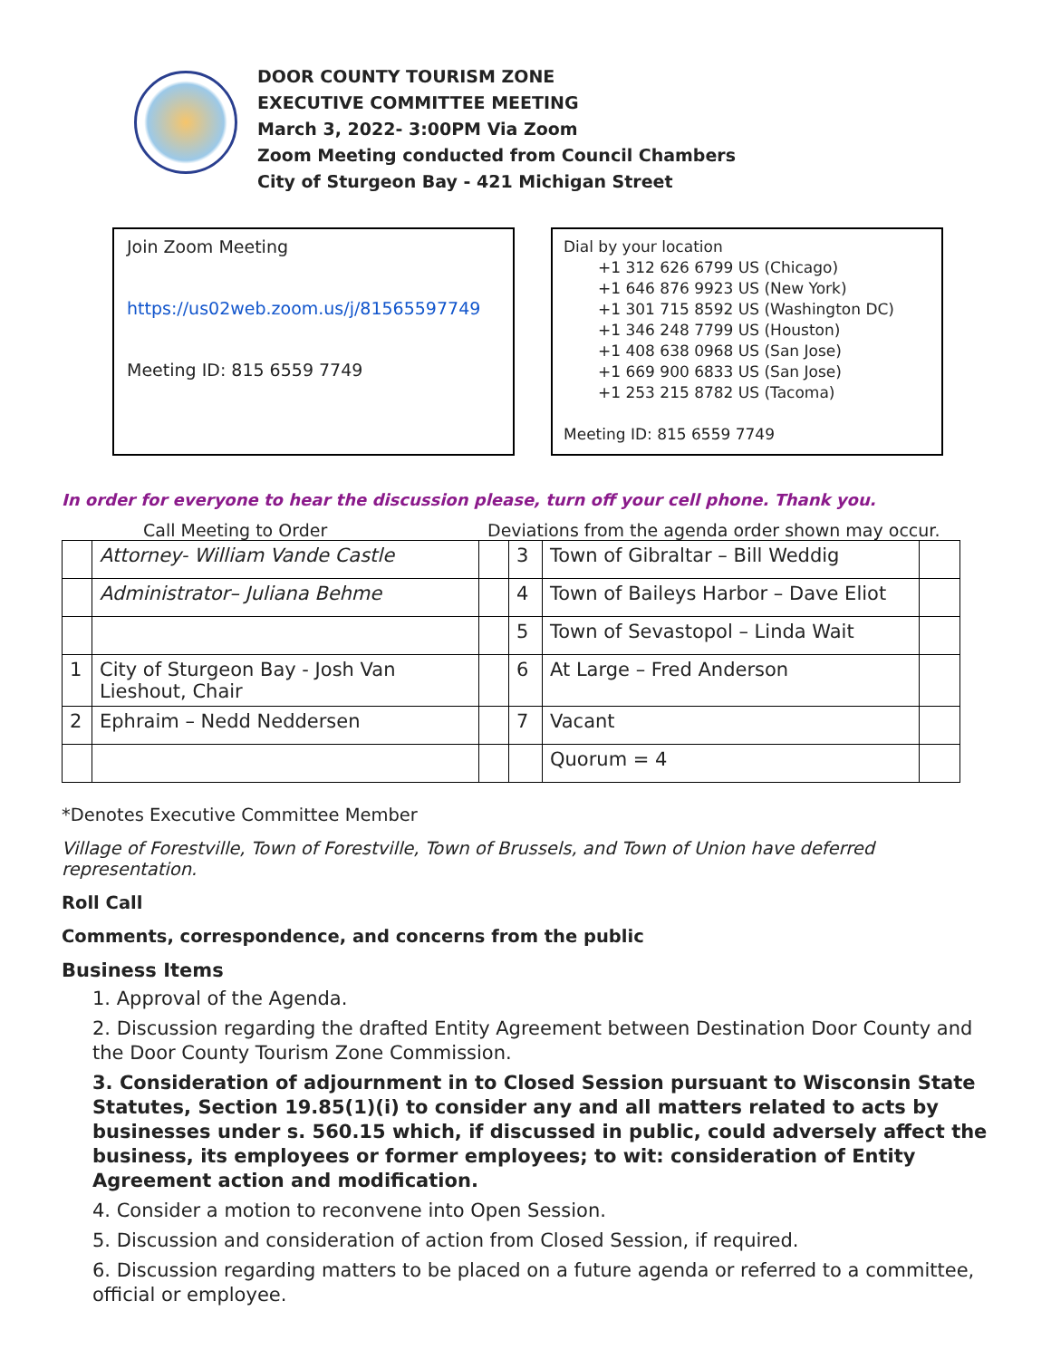DOOR COUNTY TOURISM ZONE
EXECUTIVE COMMITTEE MEETING
March 3, 2022- 3:00PM Via Zoom
Zoom Meeting conducted from Council Chambers
City of Sturgeon Bay - 421 Michigan Street
Join Zoom Meeting
https://us02web.zoom.us/j/81565597749
Meeting ID: 815 6559 7749
Dial by your location
+1 312 626 6799 US (Chicago)
+1 646 876 9923 US (New York)
+1 301 715 8592 US (Washington DC)
+1 346 248 7799 US (Houston)
+1 408 638 0968 US (San Jose)
+1 669 900 6833 US (San Jose)
+1 253 215 8782 US (Tacoma)
Meeting ID: 815 6559 7749
In order for everyone to hear the discussion please, turn off your cell phone. Thank you.
Call Meeting to Order Deviations from the agenda order shown may occur.
| | Attorney- William Vande Castle | | 3 | Town of Gibraltar – Bill Weddig | |
| | Administrator– Juliana Behme | | 4 | Town of Baileys Harbor – Dave Eliot | |
| | | | 5 | Town of Sevastopol – Linda Wait | |
| 1 | City of Sturgeon Bay - Josh Van Lieshout, Chair | | 6 | At Large – Fred Anderson | |
| 2 | Ephraim – Nedd Neddersen | | 7 | Vacant | |
| | | | | Quorum = 4 | |
*Denotes Executive Committee Member
Village of Forestville, Town of Forestville, Town of Brussels, and Town of Union have deferred representation.
Roll Call
Comments, correspondence, and concerns from the public
Business Items
1. Approval of the Agenda.
2. Discussion regarding the drafted Entity Agreement between Destination Door County and the Door County Tourism Zone Commission.
3. Consideration of adjournment in to Closed Session pursuant to Wisconsin State Statutes, Section 19.85(1)(i) to consider any and all matters related to acts by businesses under s. 560.15 which, if discussed in public, could adversely affect the business, its employees or former employees; to wit: consideration of Entity Agreement action and modification.
4. Consider a motion to reconvene into Open Session.
5. Discussion and consideration of action from Closed Session, if required.
6. Discussion regarding matters to be placed on a future agenda or referred to a committee, official or employee.